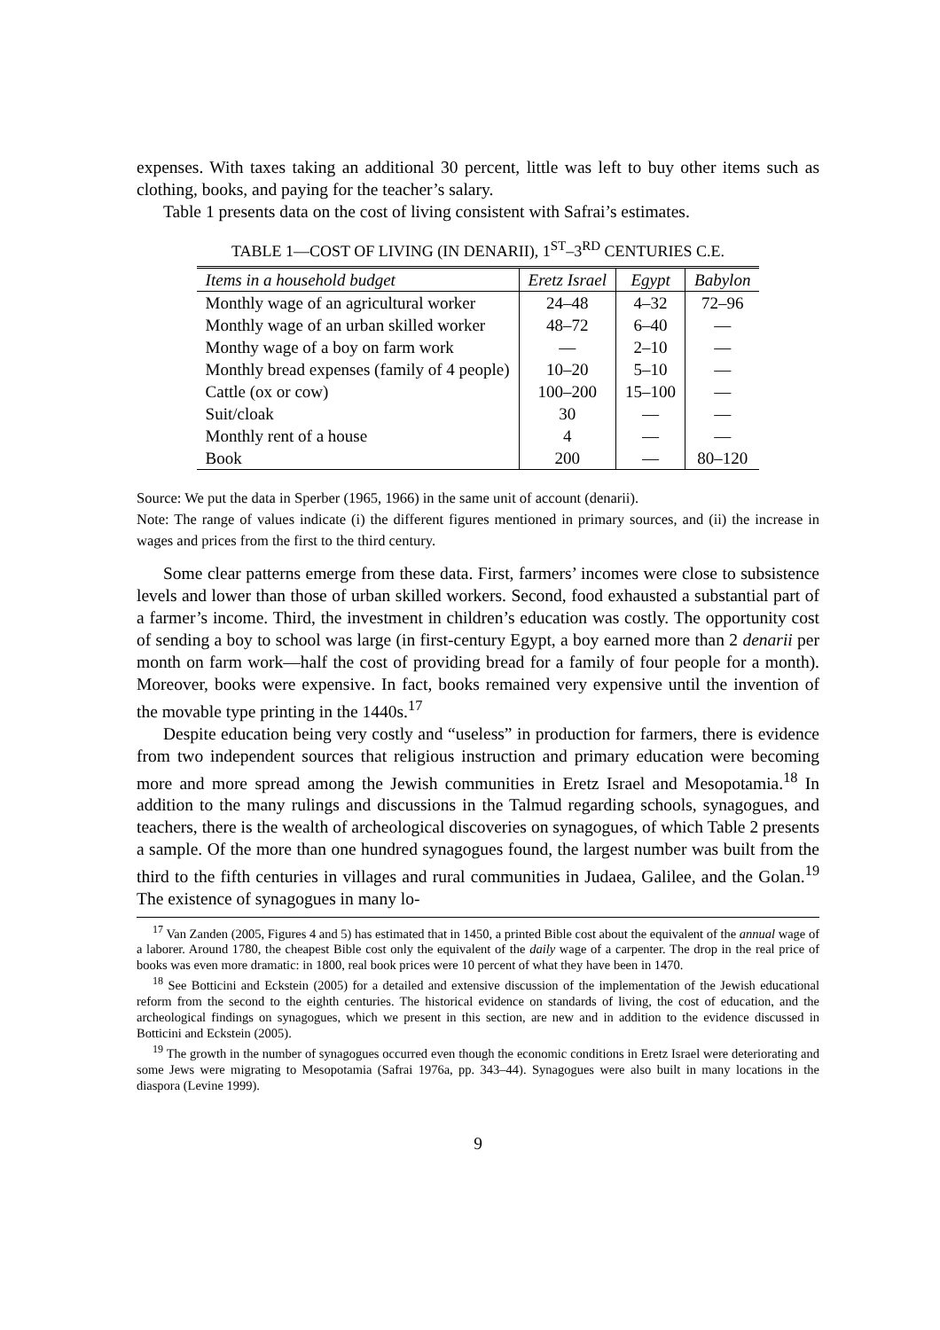expenses. With taxes taking an additional 30 percent, little was left to buy other items such as clothing, books, and paying for the teacher’s salary.
Table 1 presents data on the cost of living consistent with Safrai’s estimates.
TABLE 1—COST OF LIVING (IN DENARII), 1<sup>ST</sup>–3<sup>RD</sup> CENTURIES C.E.
| Items in a household budget | Eretz Israel | Egypt | Babylon |
| --- | --- | --- | --- |
| Monthly wage of an agricultural worker | 24–48 | 4–32 | 72–96 |
| Monthly wage of an urban skilled worker | 48–72 | 6–40 | — |
| Monthy wage of a boy on farm work | — | 2–10 | — |
| Monthly bread expenses (family of 4 people) | 10–20 | 5–10 | — |
| Cattle (ox or cow) | 100–200 | 15–100 | — |
| Suit/cloak | 30 | — | — |
| Monthly rent of a house | 4 | — | — |
| Book | 200 | — | 80–120 |
Source: We put the data in Sperber (1965, 1966) in the same unit of account (denarii).
Note: The range of values indicate (i) the different figures mentioned in primary sources, and (ii) the increase in wages and prices from the first to the third century.
Some clear patterns emerge from these data. First, farmers’ incomes were close to subsistence levels and lower than those of urban skilled workers. Second, food exhausted a substantial part of a farmer’s income. Third, the investment in children’s education was costly. The opportunity cost of sending a boy to school was large (in first-century Egypt, a boy earned more than 2 denarii per month on farm work—half the cost of providing bread for a family of four people for a month). Moreover, books were expensive. In fact, books remained very expensive until the invention of the movable type printing in the 1440s.<sup>17</sup>
Despite education being very costly and “useless” in production for farmers, there is evidence from two independent sources that religious instruction and primary education were becoming more and more spread among the Jewish communities in Eretz Israel and Mesopotamia.<sup>18</sup> In addition to the many rulings and discussions in the Talmud regarding schools, synagogues, and teachers, there is the wealth of archeological discoveries on synagogues, of which Table 2 presents a sample. Of the more than one hundred synagogues found, the largest number was built from the third to the fifth centuries in villages and rural communities in Judaea, Galilee, and the Golan.<sup>19</sup> The existence of synagogues in many lo-
<sup>17</sup> Van Zanden (2005, Figures 4 and 5) has estimated that in 1450, a printed Bible cost about the equivalent of the annual wage of a laborer. Around 1780, the cheapest Bible cost only the equivalent of the daily wage of a carpenter. The drop in the real price of books was even more dramatic: in 1800, real book prices were 10 percent of what they have been in 1470.
<sup>18</sup> See Botticini and Eckstein (2005) for a detailed and extensive discussion of the implementation of the Jewish educational reform from the second to the eighth centuries. The historical evidence on standards of living, the cost of education, and the archeological findings on synagogues, which we present in this section, are new and in addition to the evidence discussed in Botticini and Eckstein (2005).
<sup>19</sup> The growth in the number of synagogues occurred even though the economic conditions in Eretz Israel were deteriorating and some Jews were migrating to Mesopotamia (Safrai 1976a, pp. 343–44). Synagogues were also built in many locations in the diaspora (Levine 1999).
9